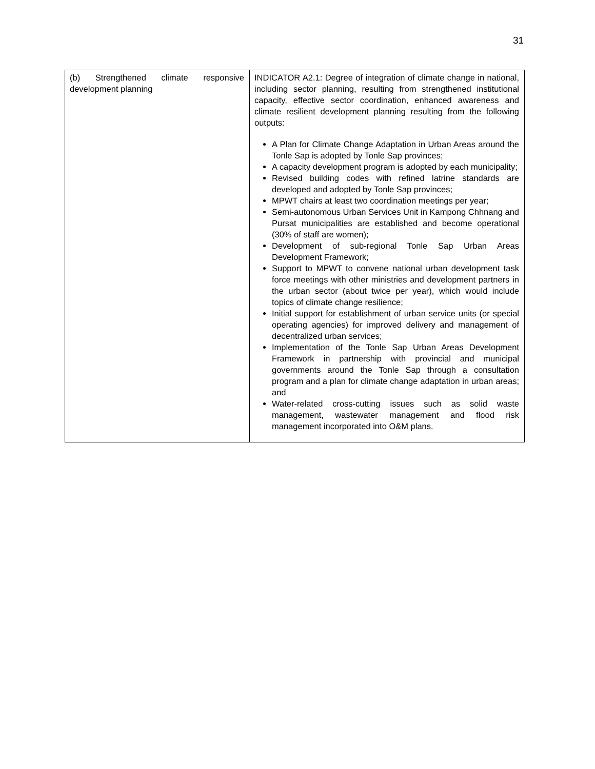31
| (b) Strengthened climate responsive development planning | INDICATOR A2.1: Degree of integration of climate change in national, including sector planning, resulting from strengthened institutional capacity, effective sector coordination, enhanced awareness and climate resilient development planning resulting from the following outputs: A Plan for Climate Change Adaptation in Urban Areas around the Tonle Sap is adopted by Tonle Sap provinces; A capacity development program is adopted by each municipality; Revised building codes with refined latrine standards are developed and adopted by Tonle Sap provinces; MPWT chairs at least two coordination meetings per year; Semi-autonomous Urban Services Unit in Kampong Chhnang and Pursat municipalities are established and become operational (30% of staff are women); Development of sub-regional Tonle Sap Urban Areas Development Framework; Support to MPWT to convene national urban development task force meetings with other ministries and development partners in the urban sector (about twice per year), which would include topics of climate change resilience; Initial support for establishment of urban service units (or special operating agencies) for improved delivery and management of decentralized urban services; Implementation of the Tonle Sap Urban Areas Development Framework in partnership with provincial and municipal governments around the Tonle Sap through a consultation program and a plan for climate change adaptation in urban areas; and Water-related cross-cutting issues such as solid waste management, wastewater management and flood risk management incorporated into O&M plans. |